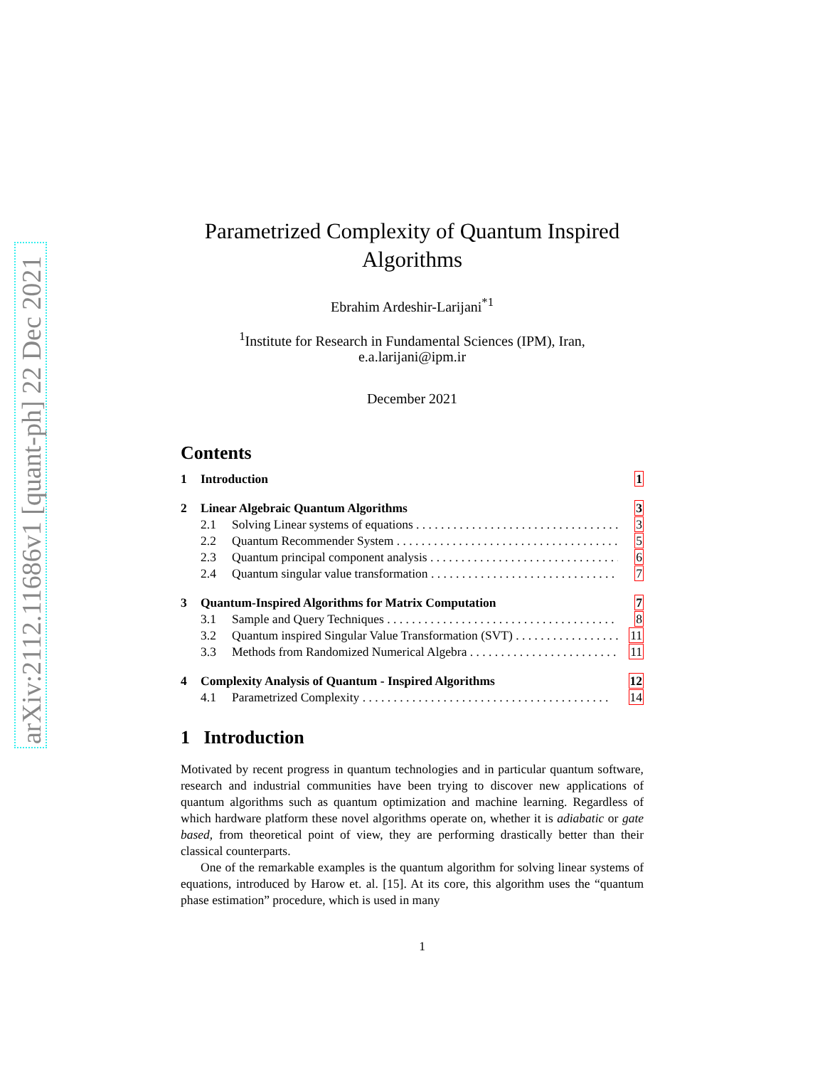arXiv:2112.11686v1 [quant-ph] 22 Dec 2021
Parametrized Complexity of Quantum Inspired Algorithms
Ebrahim Ardeshir-Larijani<sup>*1</sup>
<sup>1</sup> Institute for Research in Fundamental Sciences (IPM), Iran,
e.a.larijani@ipm.ir
December 2021
Contents
1 Introduction 1
2 Linear Algebraic Quantum Algorithms 3
2.1 Solving Linear systems of equations 3
2.2 Quantum Recommender System 5
2.3 Quantum principal component analysis 6
2.4 Quantum singular value transformation 7
3 Quantum-Inspired Algorithms for Matrix Computation 7
3.1 Sample and Query Techniques 8
3.2 Quantum inspired Singular Value Transformation (SVT) 11
3.3 Methods from Randomized Numerical Algebra 11
4 Complexity Analysis of Quantum - Inspired Algorithms 12
4.1 Parametrized Complexity 14
1 Introduction
Motivated by recent progress in quantum technologies and in particular quantum software, research and industrial communities have been trying to discover new applications of quantum algorithms such as quantum optimization and machine learning. Regardless of which hardware platform these novel algorithms operate on, whether it is adiabatic or gate based, from theoretical point of view, they are performing drastically better than their classical counterparts.
One of the remarkable examples is the quantum algorithm for solving linear systems of equations, introduced by Harow et. al. [15]. At its core, this algorithm uses the “quantum phase estimation” procedure, which is used in many
1